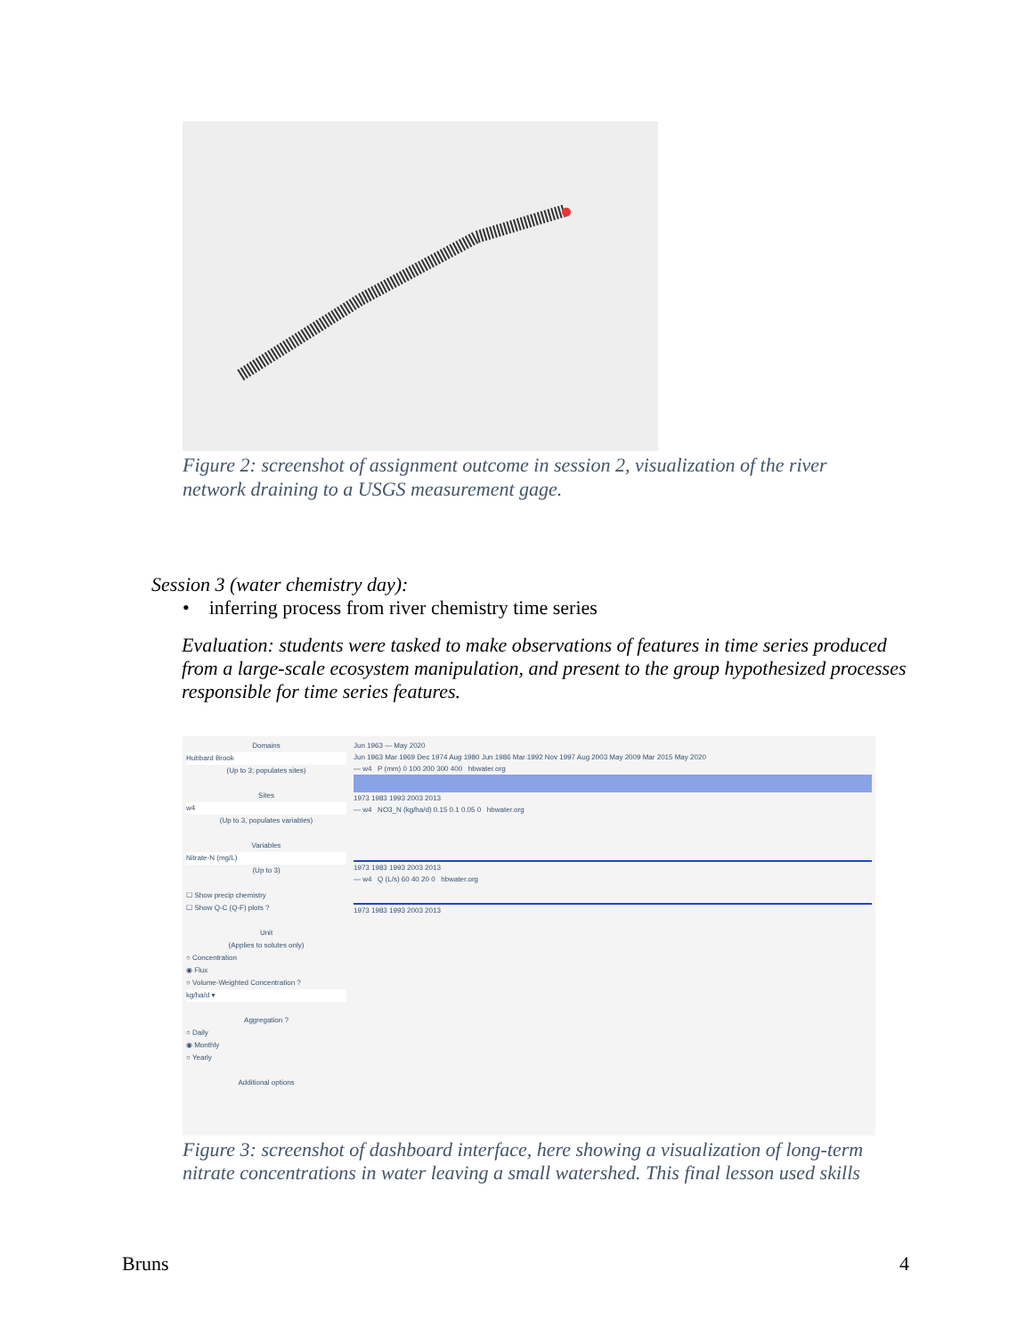Figure 2: screenshot of assignment outcome in session 2, visualization of the river network draining to a USGS measurement gage.
Session 3 (water chemistry day):
• inferring process from river chemistry time series
Evaluation: students were tasked to make observations of features in time series produced from a large-scale ecosystem manipulation, and present to the group hypothesized processes responsible for time series features.
Domains
Hubbard Brook
(Up to 3; populates sites)
Sites
w4
(Up to 3, populates variables)
Variables
Nitrate-N (mg/L)
(Up to 3)
☐ Show precip chemistry
☐ Show Q-C (Q-F) plots ?
Unit
(Applies to solutes only)
○ Concentration
◉ Flux
○ Volume-Weighted Concentration ?
kg/ha/d ▾
Aggregation ?
○ Daily
◉ Monthly
○ Yearly
Additional options
Jun 1963 — May 2020
Jun 1963 Mar 1969 Dec 1974 Aug 1980 Jun 1986 Mar 1992 Nov 1997 Aug 2003 May 2009 Mar 2015 May 2020
— w4 P (mm) 0 100 200 300 400 hbwater.org
1973 1983 1993 2003 2013
— w4 NO3_N (kg/ha/d) 0.15 0.1 0.05 0 hbwater.org
1973 1983 1993 2003 2013
— w4 Q (L/s) 60 40 20 0 hbwater.org
1973 1983 1993 2003 2013
Figure 3: screenshot of dashboard interface, here showing a visualization of long-term nitrate concentrations in water leaving a small watershed. This final lesson used skills
Bruns 4